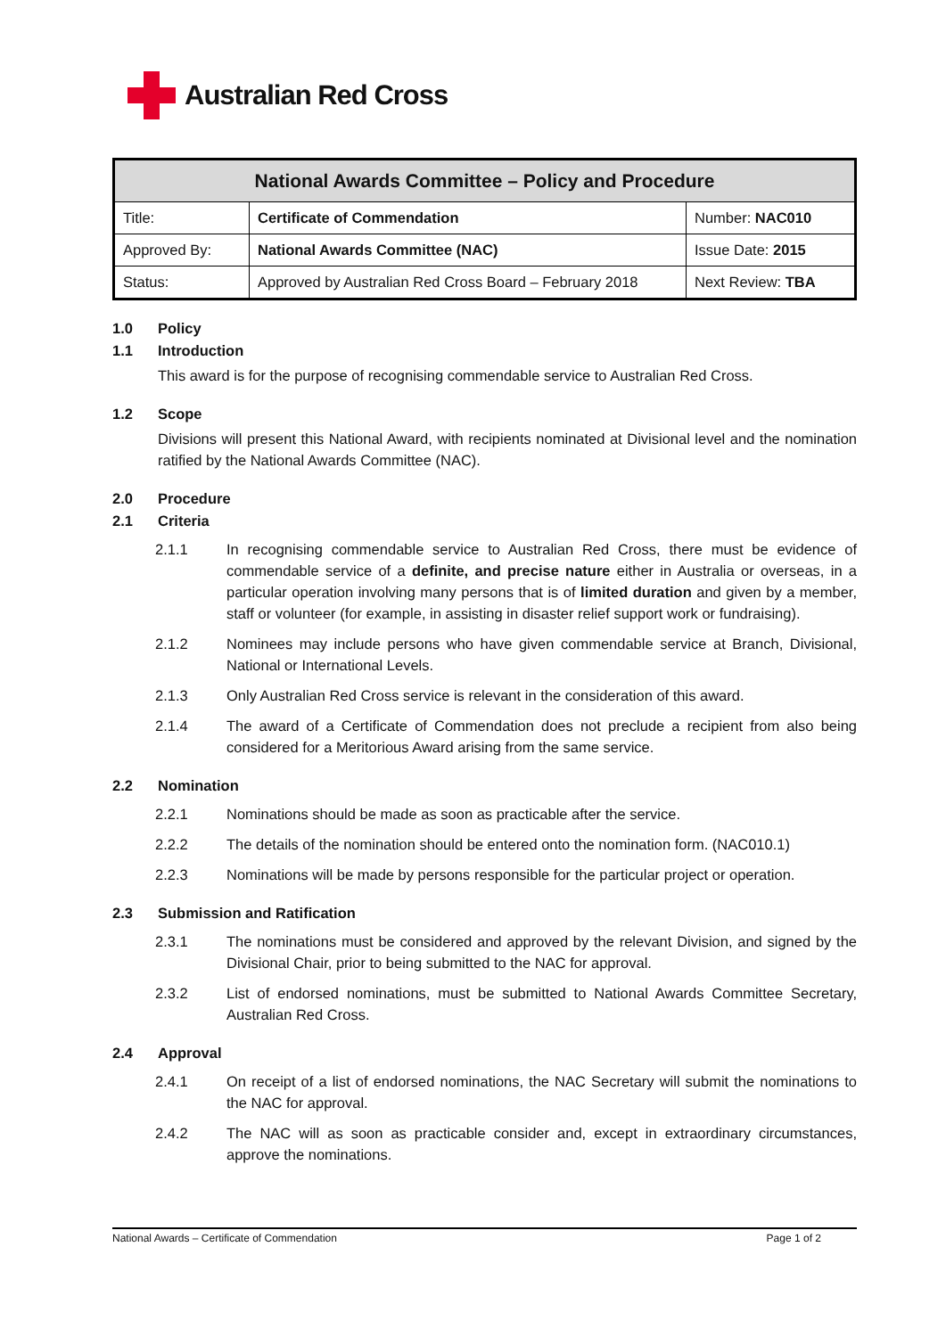Australian Red Cross
| National Awards Committee – Policy and Procedure | | |
| --- | --- | --- |
| Title: | Certificate of Commendation | Number: NAC010 |
| Approved By: | National Awards Committee (NAC) | Issue Date: 2015 |
| Status: | Approved by Australian Red Cross Board – February 2018 | Next Review: TBA |
1.0 Policy
1.1 Introduction
This award is for the purpose of recognising commendable service to Australian Red Cross.
1.2 Scope
Divisions will present this National Award, with recipients nominated at Divisional level and the nomination ratified by the National Awards Committee (NAC).
2.0 Procedure
2.1 Criteria
2.1.1 In recognising commendable service to Australian Red Cross, there must be evidence of commendable service of a definite, and precise nature either in Australia or overseas, in a particular operation involving many persons that is of limited duration and given by a member, staff or volunteer (for example, in assisting in disaster relief support work or fundraising).
2.1.2 Nominees may include persons who have given commendable service at Branch, Divisional, National or International Levels.
2.1.3 Only Australian Red Cross service is relevant in the consideration of this award.
2.1.4 The award of a Certificate of Commendation does not preclude a recipient from also being considered for a Meritorious Award arising from the same service.
2.2 Nomination
2.2.1 Nominations should be made as soon as practicable after the service.
2.2.2 The details of the nomination should be entered onto the nomination form. (NAC010.1)
2.2.3 Nominations will be made by persons responsible for the particular project or operation.
2.3 Submission and Ratification
2.3.1 The nominations must be considered and approved by the relevant Division, and signed by the Divisional Chair, prior to being submitted to the NAC for approval.
2.3.2 List of endorsed nominations, must be submitted to National Awards Committee Secretary, Australian Red Cross.
2.4 Approval
2.4.1 On receipt of a list of endorsed nominations, the NAC Secretary will submit the nominations to the NAC for approval.
2.4.2 The NAC will as soon as practicable consider and, except in extraordinary circumstances, approve the nominations.
National Awards – Certificate of Commendation Page 1 of 2